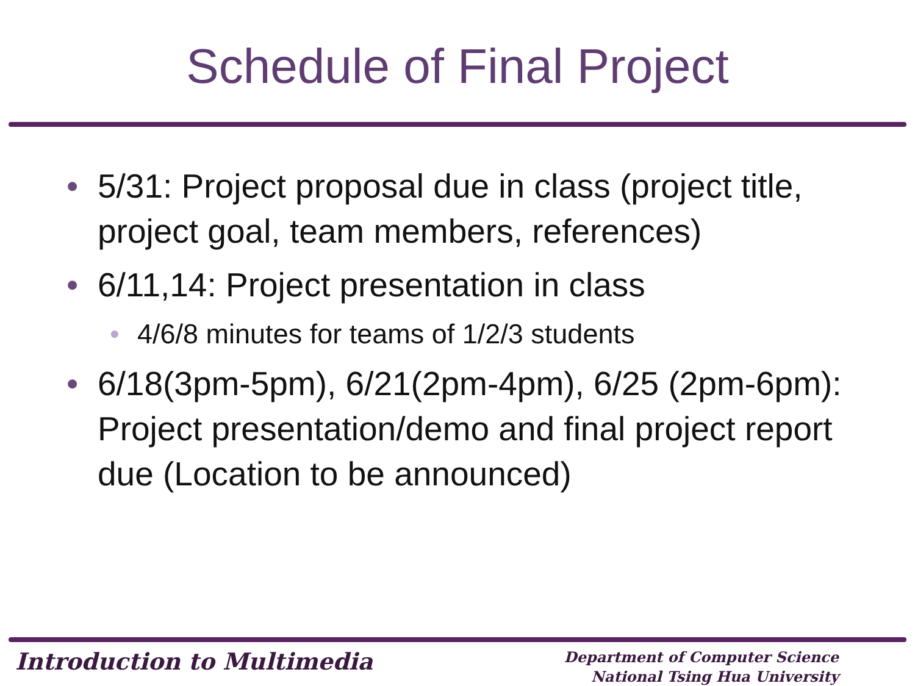Schedule of Final Project
• 5/31: Project proposal due in class (project title, project goal, team members, references)
• 6/11,14: Project presentation in class
• 4/6/8 minutes for teams of 1/2/3 students
• 6/18(3pm-5pm), 6/21(2pm-4pm), 6/25 (2pm-6pm): Project presentation/demo and final project report due (Location to be announced)
Introduction to Multimedia
Department of Computer Science
National Tsing Hua University